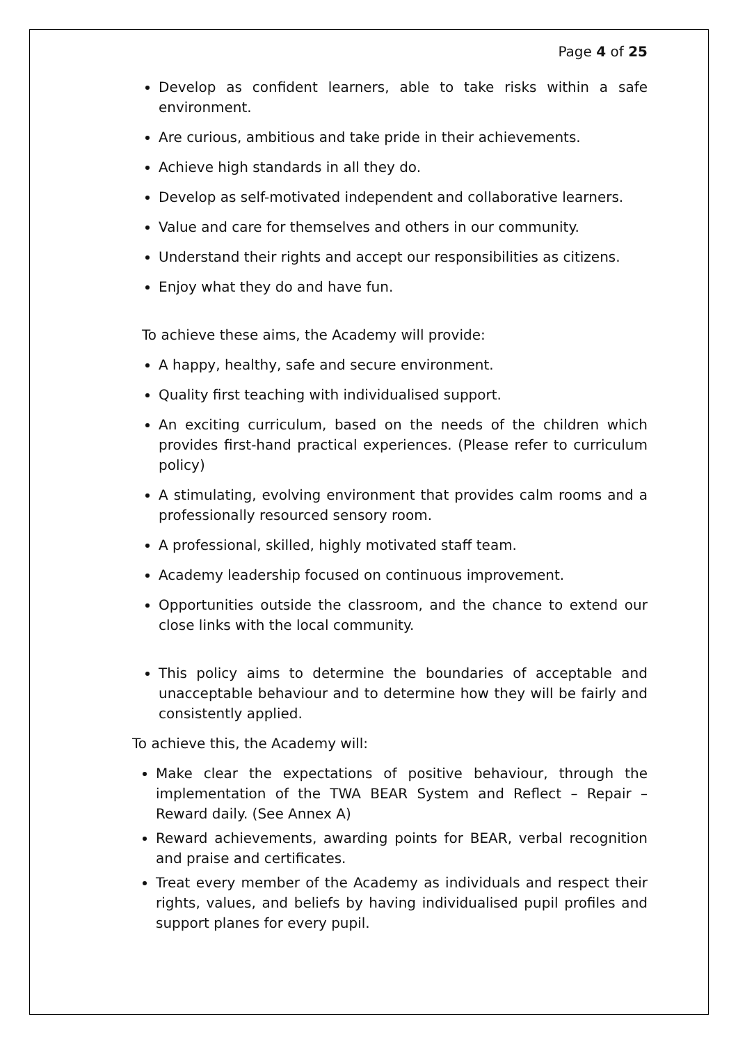Page 4 of 25
Develop as confident learners, able to take risks within a safe environment.
Are curious, ambitious and take pride in their achievements.
Achieve high standards in all they do.
Develop as self-motivated independent and collaborative learners.
Value and care for themselves and others in our community.
Understand their rights and accept our responsibilities as citizens.
Enjoy what they do and have fun.
To achieve these aims, the Academy will provide:
A happy, healthy, safe and secure environment.
Quality first teaching with individualised support.
An exciting curriculum, based on the needs of the children which provides first-hand practical experiences. (Please refer to curriculum policy)
A stimulating, evolving environment that provides calm rooms and a professionally resourced sensory room.
A professional, skilled, highly motivated staff team.
Academy leadership focused on continuous improvement.
Opportunities outside the classroom, and the chance to extend our close links with the local community.
This policy aims to determine the boundaries of acceptable and unacceptable behaviour and to determine how they will be fairly and consistently applied.
To achieve this, the Academy will:
Make clear the expectations of positive behaviour, through the implementation of the TWA BEAR System and Reflect – Repair – Reward daily. (See Annex A)
Reward achievements, awarding points for BEAR, verbal recognition and praise and certificates.
Treat every member of the Academy as individuals and respect their rights, values, and beliefs by having individualised pupil profiles and support planes for every pupil.